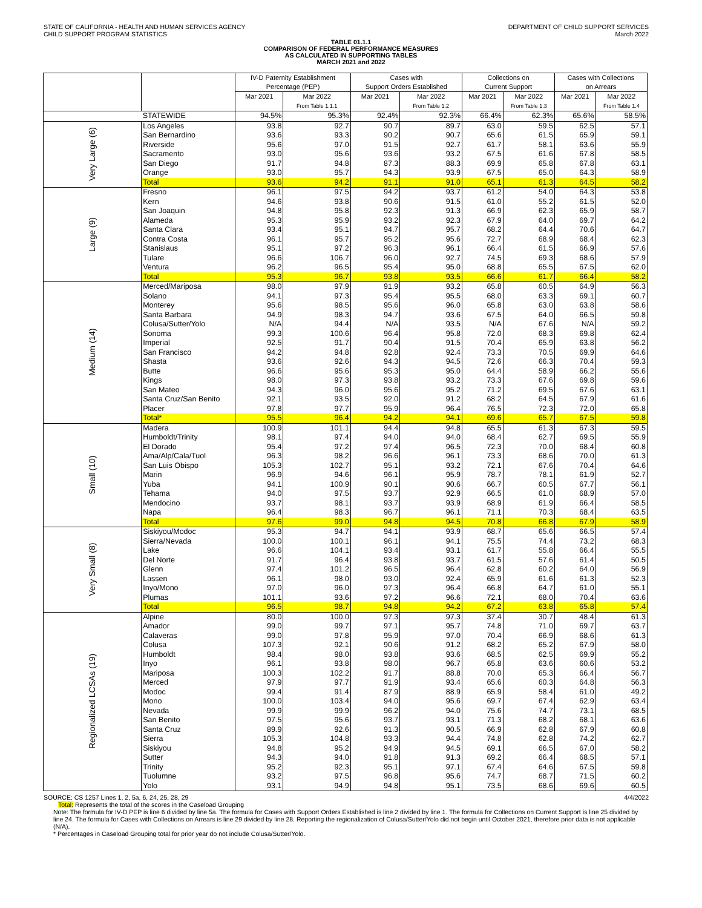STATE OF CALIFORNIA - HEALTH AND HUMAN SERVICES AGENCY
CHILD SUPPORT PROGRAM STATISTICS
DEPARTMENT OF CHILD SUPPORT SERVICES
March 2022
TABLE 01.1.1
COMPARISON OF FEDERAL PERFORMANCE MEASURES
AS CALCULATED IN SUPPORTING TABLES
MARCH 2021 and 2022
| | | IV-D Paternity Establishment Percentage (PEP) | | Cases with Support Orders Established | | Collections on Current Support | | Cases with Collections on Arrears | |
| --- | --- | --- | --- | --- | --- | --- | --- | --- | --- |
| | | Mar 2021 | Mar 2022 | Mar 2021 | Mar 2022 | Mar 2021 | Mar 2022 | Mar 2021 | Mar 2022 |
| | | | From Table 1.1.1 | | From Table 1.2 | | From Table 1.3 | | From Table 1.4 |
| | STATEWIDE | 94.5% | 95.3% | 92.4% | 92.3% | 66.4% | 62.3% | 65.6% | 58.5% |
| Very Large (6) | Los Angeles | 93.8 | 92.7 | 90.7 | 89.7 | 63.0 | 59.5 | 62.5 | 57.1 |
| | San Bernardino | 93.6 | 93.3 | 90.2 | 90.7 | 65.6 | 61.5 | 65.9 | 59.1 |
| | Riverside | 95.6 | 97.0 | 91.5 | 92.7 | 61.7 | 58.1 | 63.6 | 55.9 |
| | Sacramento | 93.0 | 95.6 | 93.6 | 93.2 | 67.5 | 61.6 | 67.8 | 58.5 |
| | San Diego | 91.7 | 94.8 | 87.3 | 88.3 | 69.9 | 65.8 | 67.8 | 63.1 |
| | Orange | 93.0 | 95.7 | 94.3 | 93.9 | 67.5 | 65.0 | 64.3 | 58.9 |
| | Total | 93.6 | 94.2 | 91.1 | 91.0 | 65.1 | 61.3 | 64.5 | 58.2 |
| Large (9) | Fresno | 96.1 | 97.5 | 94.2 | 93.7 | 61.2 | 54.0 | 64.3 | 53.8 |
| | Kern | 94.6 | 93.8 | 90.6 | 91.5 | 61.0 | 55.2 | 61.5 | 52.0 |
| | San Joaquin | 94.8 | 95.8 | 92.3 | 91.3 | 66.9 | 62.3 | 65.9 | 58.7 |
| | Alameda | 95.3 | 95.9 | 93.2 | 92.3 | 67.9 | 64.0 | 69.7 | 64.2 |
| | Santa Clara | 93.4 | 95.1 | 94.7 | 95.7 | 68.2 | 64.4 | 70.6 | 64.7 |
| | Contra Costa | 96.1 | 95.7 | 95.2 | 95.6 | 72.7 | 68.9 | 68.4 | 62.3 |
| | Stanislaus | 95.1 | 97.2 | 96.3 | 96.1 | 66.4 | 61.5 | 66.9 | 57.6 |
| | Tulare | 96.6 | 106.7 | 96.0 | 92.7 | 74.5 | 69.3 | 68.6 | 57.9 |
| | Ventura | 96.2 | 96.5 | 95.4 | 95.0 | 68.8 | 65.5 | 67.5 | 62.0 |
| | Total | 95.3 | 96.7 | 93.8 | 93.5 | 66.6 | 61.7 | 66.4 | 58.2 |
| Medium (14) | Merced/Mariposa | 98.0 | 97.9 | 91.9 | 93.2 | 65.8 | 60.5 | 64.9 | 56.3 |
| | Solano | 94.1 | 97.3 | 95.4 | 95.5 | 68.0 | 63.3 | 69.1 | 60.7 |
| | Monterey | 95.6 | 98.5 | 95.6 | 96.0 | 65.8 | 63.0 | 63.8 | 58.6 |
| | Santa Barbara | 94.9 | 98.3 | 94.7 | 93.6 | 67.5 | 64.0 | 66.5 | 59.8 |
| | Colusa/Sutter/Yolo | N/A | 94.4 | N/A | 93.5 | N/A | 67.6 | N/A | 59.2 |
| | Sonoma | 99.3 | 100.6 | 96.4 | 95.8 | 72.0 | 68.3 | 69.8 | 62.4 |
| | Imperial | 92.5 | 91.7 | 90.4 | 91.5 | 70.4 | 65.9 | 63.8 | 56.2 |
| | San Francisco | 94.2 | 94.8 | 92.8 | 92.4 | 73.3 | 70.5 | 69.9 | 64.6 |
| | Shasta | 93.6 | 92.6 | 94.3 | 94.5 | 72.6 | 66.3 | 70.4 | 59.3 |
| | Butte | 96.6 | 95.6 | 95.3 | 95.0 | 64.4 | 58.9 | 66.2 | 55.6 |
| | Kings | 98.0 | 97.3 | 93.8 | 93.2 | 73.3 | 67.6 | 69.8 | 59.6 |
| | San Mateo | 94.3 | 96.0 | 95.6 | 95.2 | 71.2 | 69.5 | 67.6 | 63.1 |
| | Santa Cruz/San Benito | 92.1 | 93.5 | 92.0 | 91.2 | 68.2 | 64.5 | 67.9 | 61.6 |
| | Placer | 97.8 | 97.7 | 95.9 | 96.4 | 76.5 | 72.3 | 72.0 | 65.8 |
| | Total* | 95.5 | 96.4 | 94.2 | 94.1 | 69.6 | 65.7 | 67.5 | 59.8 |
| Small (10) | Madera | 100.9 | 101.1 | 94.4 | 94.8 | 65.5 | 61.3 | 67.3 | 59.5 |
| | Humboldt/Trinity | 98.1 | 97.4 | 94.0 | 94.0 | 68.4 | 62.7 | 69.5 | 55.9 |
| | El Dorado | 95.4 | 97.2 | 97.4 | 96.5 | 72.3 | 70.0 | 68.4 | 60.8 |
| | Ama/Alp/Cala/Tuol | 96.3 | 98.2 | 96.6 | 96.1 | 73.3 | 68.6 | 70.0 | 61.3 |
| | San Luis Obispo | 105.3 | 102.7 | 95.1 | 93.2 | 72.1 | 67.6 | 70.4 | 64.6 |
| | Marin | 96.9 | 94.6 | 96.1 | 95.9 | 78.7 | 78.1 | 61.9 | 52.7 |
| | Yuba | 94.1 | 100.9 | 90.1 | 90.6 | 66.7 | 60.5 | 67.7 | 56.1 |
| | Tehama | 94.0 | 97.5 | 93.7 | 92.9 | 66.5 | 61.0 | 68.9 | 57.0 |
| | Mendocino | 93.7 | 98.1 | 93.7 | 93.9 | 68.9 | 61.9 | 66.4 | 58.5 |
| | Napa | 96.4 | 98.3 | 96.7 | 96.1 | 71.1 | 70.3 | 68.4 | 63.5 |
| | Total | 97.6 | 99.0 | 94.8 | 94.5 | 70.8 | 66.8 | 67.9 | 58.9 |
| Very Small (8) | Siskiyou/Modoc | 95.3 | 94.7 | 94.1 | 93.9 | 68.7 | 65.6 | 66.5 | 57.4 |
| | Sierra/Nevada | 100.0 | 100.1 | 96.1 | 94.1 | 75.5 | 74.4 | 73.2 | 68.3 |
| | Lake | 96.6 | 104.1 | 93.4 | 93.1 | 61.7 | 55.8 | 66.4 | 55.5 |
| | Del Norte | 91.7 | 96.4 | 93.8 | 93.7 | 61.5 | 57.6 | 61.4 | 50.5 |
| | Glenn | 97.4 | 101.2 | 96.5 | 96.4 | 62.8 | 60.2 | 64.0 | 56.9 |
| | Lassen | 96.1 | 98.0 | 93.0 | 92.4 | 65.9 | 61.6 | 61.3 | 52.3 |
| | Inyo/Mono | 97.0 | 96.0 | 97.3 | 96.4 | 66.8 | 64.7 | 61.0 | 55.1 |
| | Plumas | 101.1 | 93.6 | 97.2 | 96.6 | 72.1 | 68.0 | 70.4 | 63.6 |
| | Total | 96.5 | 98.7 | 94.8 | 94.2 | 67.2 | 63.8 | 65.8 | 57.4 |
| Regionalized LCSAs (19) | Alpine | 80.0 | 100.0 | 97.3 | 97.3 | 37.4 | 30.7 | 48.4 | 61.3 |
| | Amador | 99.0 | 99.7 | 97.1 | 95.7 | 74.8 | 71.0 | 69.7 | 63.7 |
| | Calaveras | 99.0 | 97.8 | 95.9 | 97.0 | 70.4 | 66.9 | 68.6 | 61.3 |
| | Colusa | 107.3 | 92.1 | 90.6 | 91.2 | 68.2 | 65.2 | 67.9 | 58.0 |
| | Humboldt | 98.4 | 98.0 | 93.8 | 93.6 | 68.5 | 62.5 | 69.9 | 55.2 |
| | Inyo | 96.1 | 93.8 | 98.0 | 96.7 | 65.8 | 63.6 | 60.6 | 53.2 |
| | Mariposa | 100.3 | 102.2 | 91.7 | 88.8 | 70.0 | 65.3 | 66.4 | 56.7 |
| | Merced | 97.9 | 97.7 | 91.9 | 93.4 | 65.6 | 60.3 | 64.8 | 56.3 |
| | Modoc | 99.4 | 91.4 | 87.9 | 88.9 | 65.9 | 58.4 | 61.0 | 49.2 |
| | Mono | 100.0 | 103.4 | 94.0 | 95.6 | 69.7 | 67.4 | 62.9 | 63.4 |
| | Nevada | 99.9 | 99.9 | 96.2 | 94.0 | 75.6 | 74.7 | 73.1 | 68.5 |
| | San Benito | 97.5 | 95.6 | 93.7 | 93.1 | 71.3 | 68.2 | 68.1 | 63.6 |
| | Santa Cruz | 89.9 | 92.6 | 91.3 | 90.5 | 66.9 | 62.8 | 67.9 | 60.8 |
| | Sierra | 105.3 | 104.8 | 93.3 | 94.4 | 74.8 | 62.8 | 74.2 | 62.7 |
| | Siskiyou | 94.8 | 95.2 | 94.9 | 94.5 | 69.1 | 66.5 | 67.0 | 58.2 |
| | Sutter | 94.3 | 94.0 | 91.8 | 91.3 | 69.2 | 66.4 | 68.5 | 57.1 |
| | Trinity | 95.2 | 92.3 | 95.1 | 97.1 | 67.4 | 64.6 | 67.5 | 59.8 |
| | Tuolumne | 93.2 | 97.5 | 96.8 | 95.6 | 74.7 | 68.7 | 71.5 | 60.2 |
| | Yolo | 93.1 | 94.9 | 94.8 | 95.1 | 73.5 | 68.6 | 69.6 | 60.5 |
SOURCE: CS 1257 Lines 1, 2, 5a, 6, 24, 25, 28, 29 4/4/2022
Total: Represents the total of the scores in the Caseload Grouping
Note: The formula for IV-D PEP is line 6 divided by line 5a. The formula for Cases with Support Orders Established is line 2 divided by line 1. The formula for Collections on Current Support is line 25 divided by line 24. The formula for Cases with Collections on Arrears is line 29 divided by line 28. Reporting the regionalization of Colusa/Sutter/Yolo did not begin until October 2021, therefore prior data is not applicable (N/A).
* Percentages in Caseload Grouping total for prior year do not include Colusa/Sutter/Yolo.